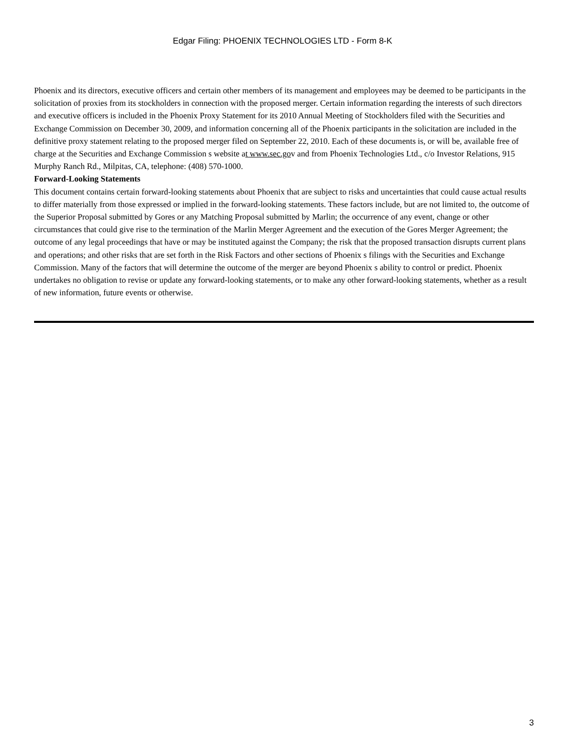Edgar Filing: PHOENIX TECHNOLOGIES LTD - Form 8-K
Phoenix and its directors, executive officers and certain other members of its management and employees may be deemed to be participants in the solicitation of proxies from its stockholders in connection with the proposed merger. Certain information regarding the interests of such directors and executive officers is included in the Phoenix Proxy Statement for its 2010 Annual Meeting of Stockholders filed with the Securities and Exchange Commission on December 30, 2009, and information concerning all of the Phoenix participants in the solicitation are included in the definitive proxy statement relating to the proposed merger filed on September 22, 2010. Each of these documents is, or will be, available free of charge at the Securities and Exchange Commission s website at www.sec.gov and from Phoenix Technologies Ltd., c/o Investor Relations, 915 Murphy Ranch Rd., Milpitas, CA, telephone: (408) 570-1000.
Forward-Looking Statements
This document contains certain forward-looking statements about Phoenix that are subject to risks and uncertainties that could cause actual results to differ materially from those expressed or implied in the forward-looking statements. These factors include, but are not limited to, the outcome of the Superior Proposal submitted by Gores or any Matching Proposal submitted by Marlin; the occurrence of any event, change or other circumstances that could give rise to the termination of the Marlin Merger Agreement and the execution of the Gores Merger Agreement; the outcome of any legal proceedings that have or may be instituted against the Company; the risk that the proposed transaction disrupts current plans and operations; and other risks that are set forth in the Risk Factors and other sections of Phoenix s filings with the Securities and Exchange Commission. Many of the factors that will determine the outcome of the merger are beyond Phoenix s ability to control or predict. Phoenix undertakes no obligation to revise or update any forward-looking statements, or to make any other forward-looking statements, whether as a result of new information, future events or otherwise.
3